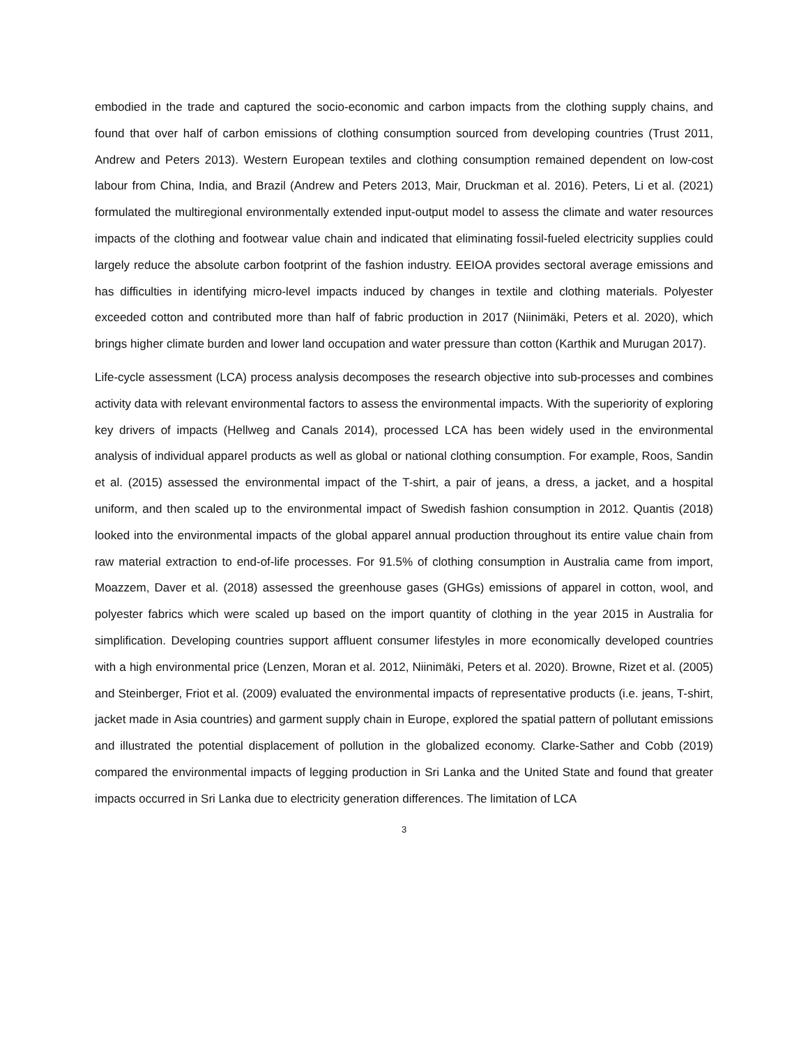embodied in the trade and captured the socio-economic and carbon impacts from the clothing supply chains, and found that over half of carbon emissions of clothing consumption sourced from developing countries (Trust 2011, Andrew and Peters 2013). Western European textiles and clothing consumption remained dependent on low-cost labour from China, India, and Brazil (Andrew and Peters 2013, Mair, Druckman et al. 2016). Peters, Li et al. (2021) formulated the multiregional environmentally extended input-output model to assess the climate and water resources impacts of the clothing and footwear value chain and indicated that eliminating fossil-fueled electricity supplies could largely reduce the absolute carbon footprint of the fashion industry. EEIOA provides sectoral average emissions and has difficulties in identifying micro-level impacts induced by changes in textile and clothing materials. Polyester exceeded cotton and contributed more than half of fabric production in 2017 (Niinimäki, Peters et al. 2020), which brings higher climate burden and lower land occupation and water pressure than cotton (Karthik and Murugan 2017).
Life-cycle assessment (LCA) process analysis decomposes the research objective into sub-processes and combines activity data with relevant environmental factors to assess the environmental impacts. With the superiority of exploring key drivers of impacts (Hellweg and Canals 2014), processed LCA has been widely used in the environmental analysis of individual apparel products as well as global or national clothing consumption. For example, Roos, Sandin et al. (2015) assessed the environmental impact of the T-shirt, a pair of jeans, a dress, a jacket, and a hospital uniform, and then scaled up to the environmental impact of Swedish fashion consumption in 2012. Quantis (2018) looked into the environmental impacts of the global apparel annual production throughout its entire value chain from raw material extraction to end-of-life processes. For 91.5% of clothing consumption in Australia came from import, Moazzem, Daver et al. (2018) assessed the greenhouse gases (GHGs) emissions of apparel in cotton, wool, and polyester fabrics which were scaled up based on the import quantity of clothing in the year 2015 in Australia for simplification. Developing countries support affluent consumer lifestyles in more economically developed countries with a high environmental price (Lenzen, Moran et al. 2012, Niinimäki, Peters et al. 2020). Browne, Rizet et al. (2005) and Steinberger, Friot et al. (2009) evaluated the environmental impacts of representative products (i.e. jeans, T-shirt, jacket made in Asia countries) and garment supply chain in Europe, explored the spatial pattern of pollutant emissions and illustrated the potential displacement of pollution in the globalized economy. Clarke-Sather and Cobb (2019) compared the environmental impacts of legging production in Sri Lanka and the United State and found that greater impacts occurred in Sri Lanka due to electricity generation differences. The limitation of LCA
3